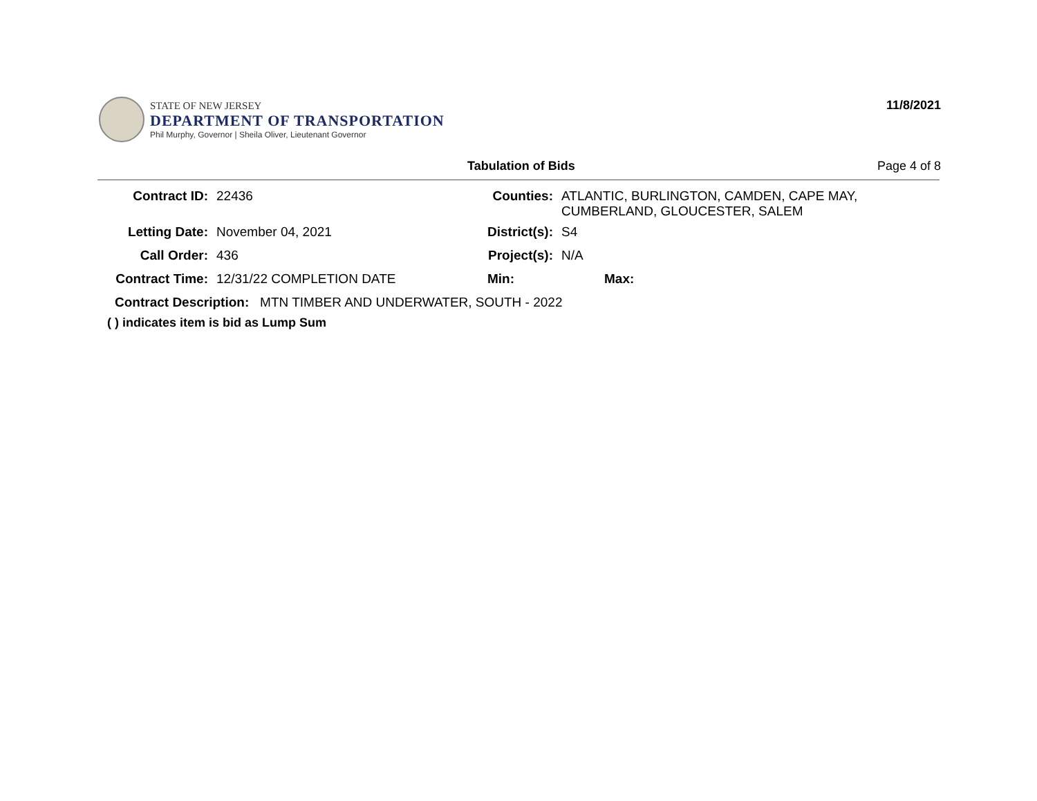STATE OF NEW JERSEY
DEPARTMENT OF TRANSPORTATION
Phil Murphy, Governor | Sheila Oliver, Lieutenant Governor
11/8/2021
Tabulation of Bids Page 4 of 8
| Contract ID: | 22436 | Counties: | ATLANTIC, BURLINGTON, CAMDEN, CAPE MAY, CUMBERLAND, GLOUCESTER, SALEM | |
| Letting Date: | November 04, 2021 | District(s): | S4 | |
| Call Order: | 436 | Project(s): | N/A | |
| Contract Time: | 12/31/22 COMPLETION DATE | Min: | | Max: |
| Contract Description: MTN TIMBER AND UNDERWATER, SOUTH - 2022 | | | | |
( ) indicates item is bid as Lump Sum